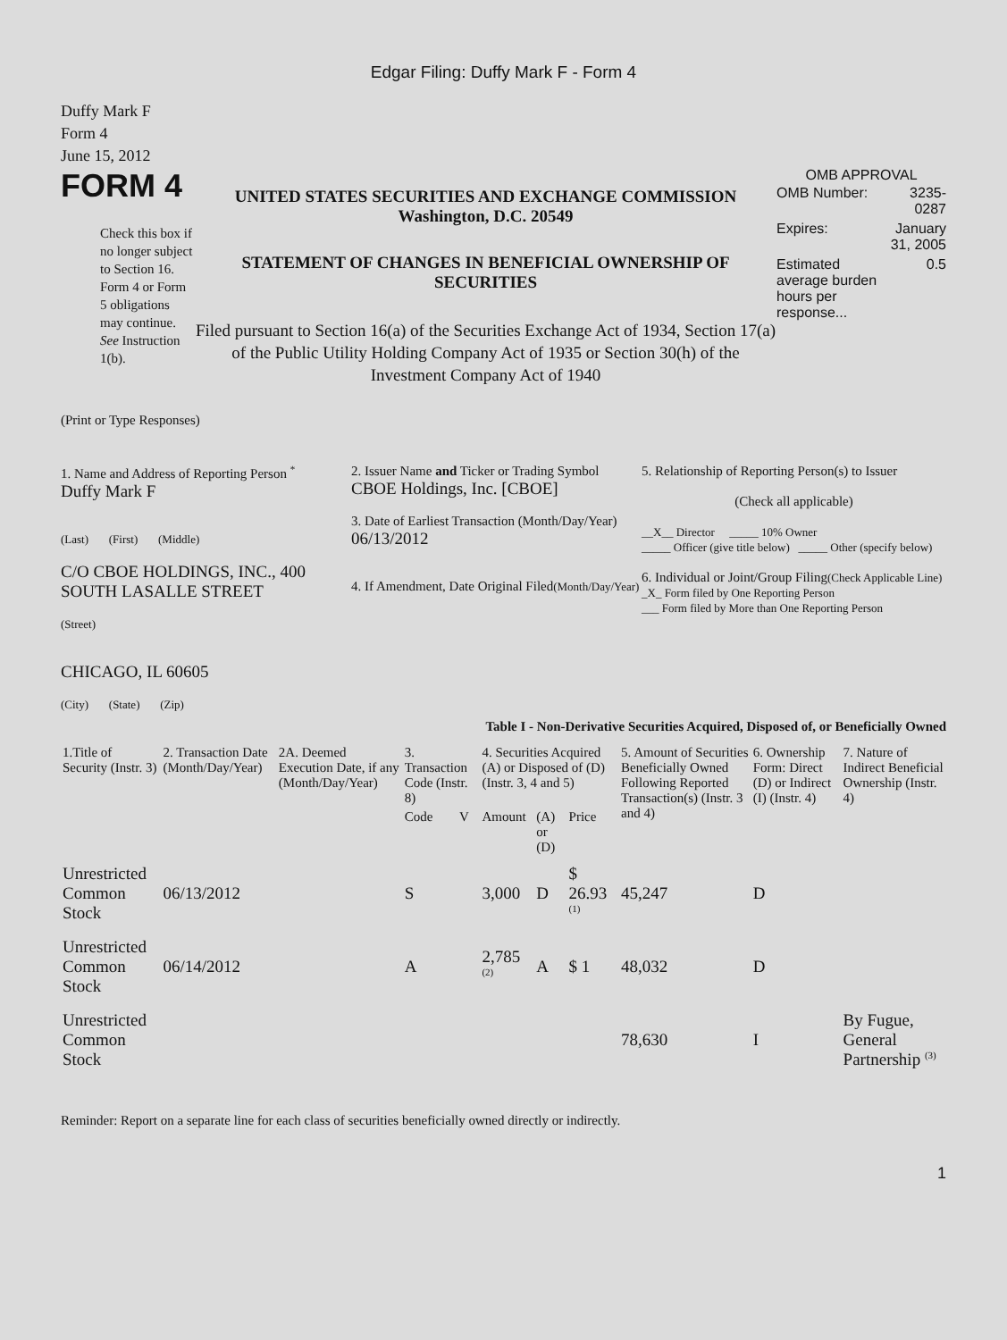Edgar Filing: Duffy Mark F - Form 4
Duffy Mark F
Form 4
June 15, 2012
FORM 4
Check this box if no longer subject to Section 16. Form 4 or Form 5 obligations may continue. See Instruction 1(b).
UNITED STATES SECURITIES AND EXCHANGE COMMISSION
Washington, D.C. 20549
STATEMENT OF CHANGES IN BENEFICIAL OWNERSHIP OF SECURITIES
Filed pursuant to Section 16(a) of the Securities Exchange Act of 1934, Section 17(a) of the Public Utility Holding Company Act of 1935 or Section 30(h) of the Investment Company Act of 1940
OMB APPROVAL
| OMB Number: | 3235-0287 |
| Expires: | January 31, 2005 |
| Estimated average burden hours per response... | 0.5 |
(Print or Type Responses)
1. Name and Address of Reporting Person <sup>*</sup>
Duffy Mark F
(Last) (First) (Middle)
C/O CBOE HOLDINGS, INC., 400 SOUTH LASALLE STREET
(Street)
CHICAGO, IL 60605
(City) (State) (Zip)
2. Issuer Name and Ticker or Trading Symbol
CBOE Holdings, Inc. [CBOE]
3. Date of Earliest Transaction (Month/Day/Year)
06/13/2012
4. If Amendment, Date Original Filed(Month/Day/Year)
5. Relationship of Reporting Person(s) to Issuer
(Check all applicable)
__X__ Director _____ 10% Owner
_____ Officer (give title below) _____ Other (specify below)
6. Individual or Joint/Group Filing(Check Applicable Line)
_X_ Form filed by One Reporting Person
___ Form filed by More than One Reporting Person
Table I - Non-Derivative Securities Acquired, Disposed of, or Beneficially Owned
| 1.Title of Security (Instr. 3) | 2. Transaction Date (Month/Day/Year) | 2A. Deemed Execution Date, if any (Month/Day/Year) | 3. Transaction Code (Instr. 8) | | 4. Securities Acquired (A) or Disposed of (D) (Instr. 3, 4 and 5) | | | 5. Amount of Securities Beneficially Owned Following Reported Transaction(s) (Instr. 3 and 4) | 6. Ownership Form: Direct (D) or Indirect (I) (Instr. 4) | 7. Nature of Indirect Beneficial Ownership (Instr. 4) |
| --- | --- | --- | --- | --- | --- | --- | --- | --- | --- | --- |
| | | | Code | V | Amount | (A) or (D) | Price | | | |
| Unrestricted Common Stock | 06/13/2012 | | S | | 3,000 | D | $ 26.93 <sup>(1)</sup> | 45,247 | D | |
| Unrestricted Common Stock | 06/14/2012 | | A | | 2,785 <sup>(2)</sup> | A | $ 1 | 48,032 | D | |
| Unrestricted Common Stock | | | | | | | | 78,630 | I | By Fugue, General Partnership <sup>(3)</sup> |
Reminder: Report on a separate line for each class of securities beneficially owned directly or indirectly.
1